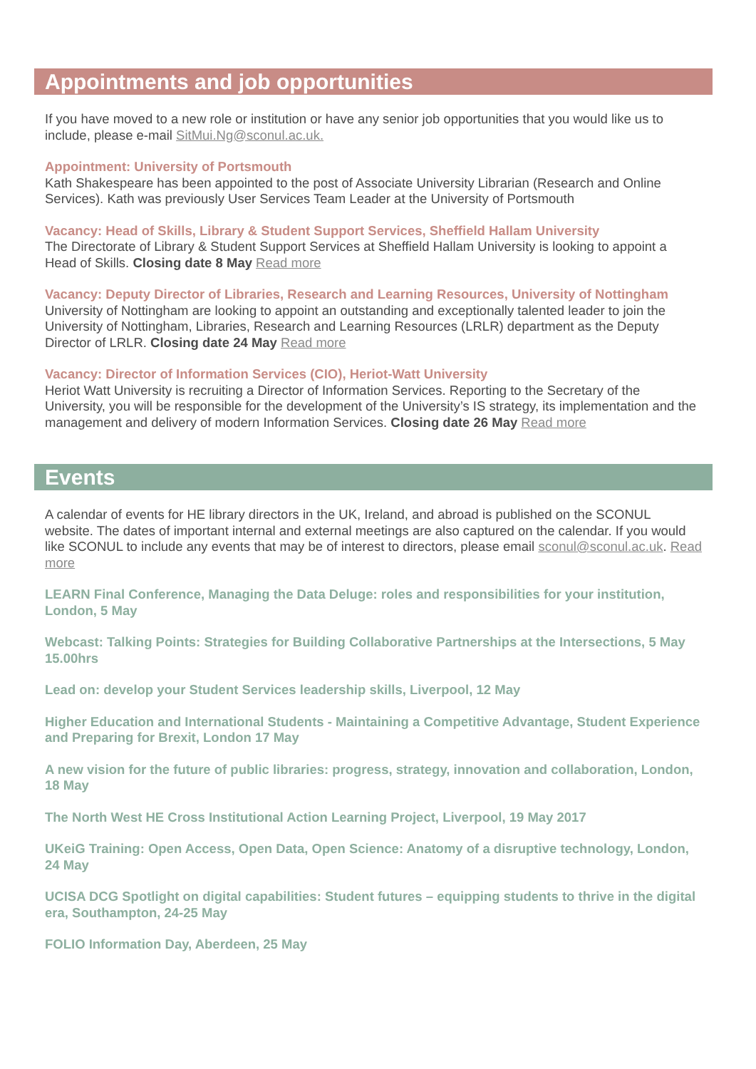Appointments and job opportunities
If you have moved to a new role or institution or have any senior job opportunities that you would like us to include, please e-mail SitMui.Ng@sconul.ac.uk.
Appointment: University of Portsmouth
Kath Shakespeare has been appointed to the post of Associate University Librarian (Research and Online Services). Kath was previously User Services Team Leader at the University of Portsmouth
Vacancy: Head of Skills, Library & Student Support Services, Sheffield Hallam University
The Directorate of Library & Student Support Services at Sheffield Hallam University is looking to appoint a Head of Skills. Closing date 8 May Read more
Vacancy: Deputy Director of Libraries, Research and Learning Resources, University of Nottingham
University of Nottingham are looking to appoint an outstanding and exceptionally talented leader to join the University of Nottingham, Libraries, Research and Learning Resources (LRLR) department as the Deputy Director of LRLR. Closing date 24 May Read more
Vacancy: Director of Information Services (CIO), Heriot-Watt University
Heriot Watt University is recruiting a Director of Information Services. Reporting to the Secretary of the University, you will be responsible for the development of the University’s IS strategy, its implementation and the management and delivery of modern Information Services. Closing date 26 May Read more
Events
A calendar of events for HE library directors in the UK, Ireland, and abroad is published on the SCONUL website. The dates of important internal and external meetings are also captured on the calendar. If you would like SCONUL to include any events that may be of interest to directors, please email sconul@sconul.ac.uk. Read more
LEARN Final Conference, Managing the Data Deluge: roles and responsibilities for your institution, London, 5 May
Webcast: Talking Points: Strategies for Building Collaborative Partnerships at the Intersections, 5 May 15.00hrs
Lead on: develop your Student Services leadership skills, Liverpool, 12 May
Higher Education and International Students - Maintaining a Competitive Advantage, Student Experience and Preparing for Brexit, London 17 May
A new vision for the future of public libraries: progress, strategy, innovation and collaboration, London, 18 May
The North West HE Cross Institutional Action Learning Project, Liverpool, 19 May 2017
UKeiG Training: Open Access, Open Data, Open Science: Anatomy of a disruptive technology, London, 24 May
UCISA DCG Spotlight on digital capabilities: Student futures – equipping students to thrive in the digital era, Southampton, 24-25 May
FOLIO Information Day, Aberdeen, 25 May